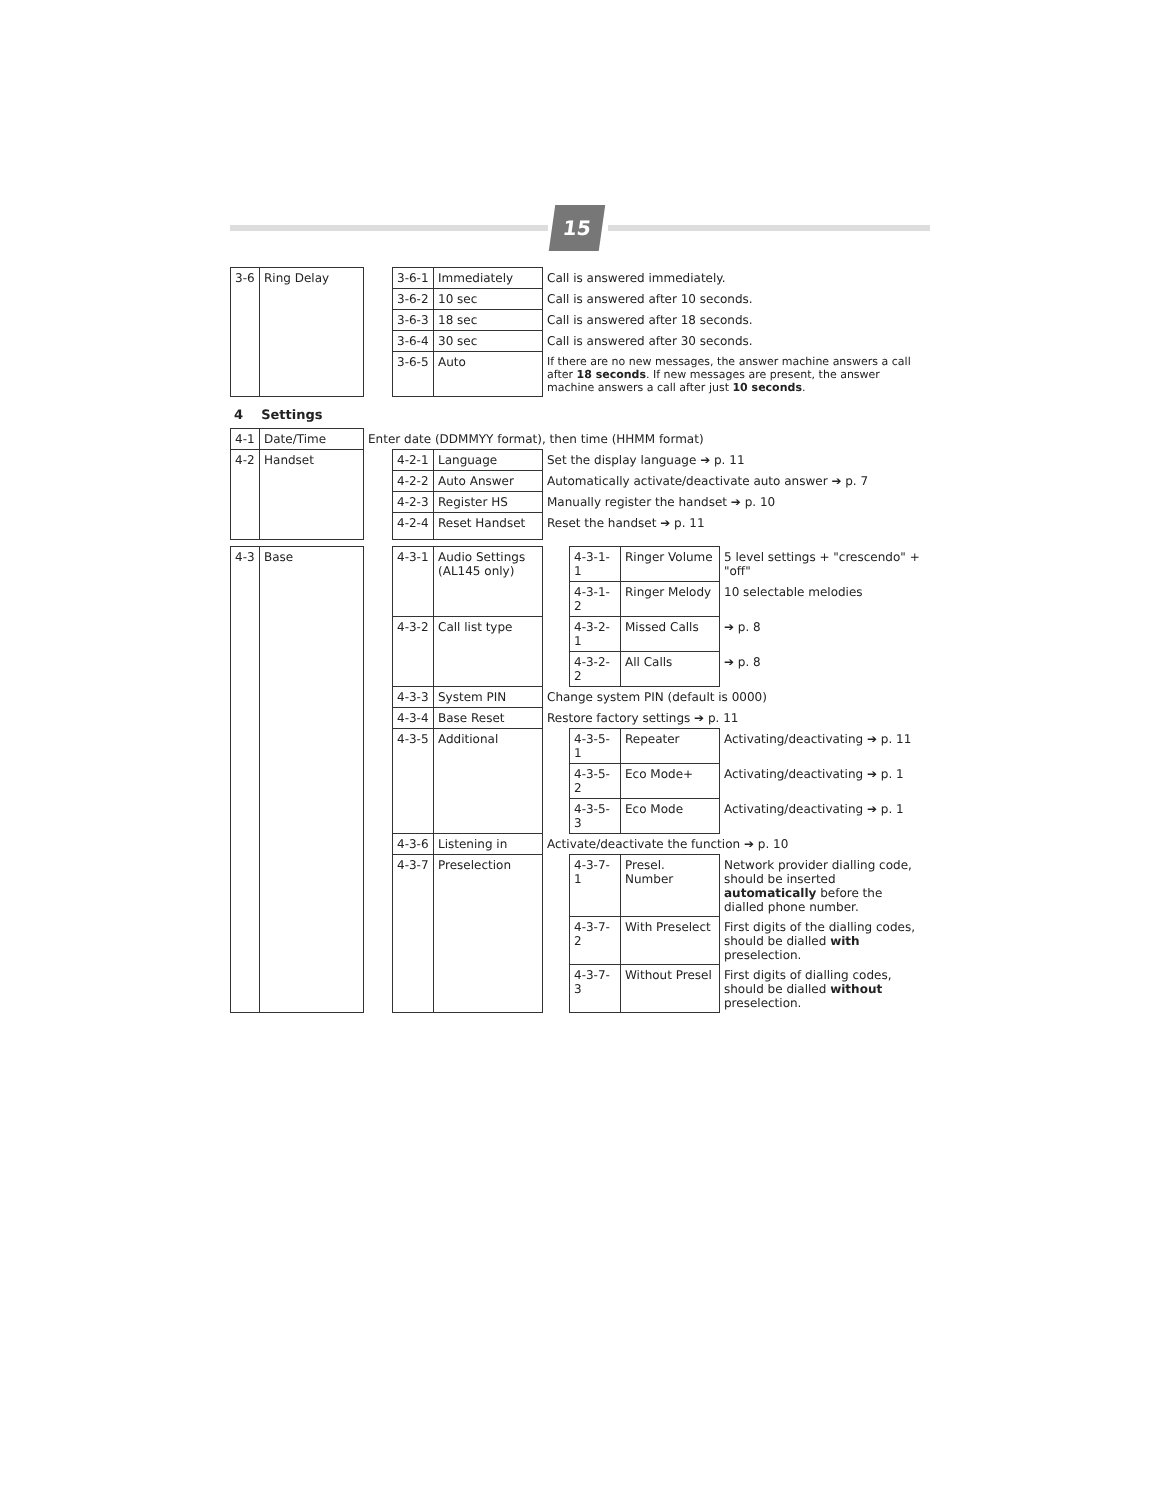15
| 3-6 | Ring Delay | | 3-6-1 | Immediately | Call is answered immediately. |
| | | | 3-6-2 | 10 sec | Call is answered after 10 seconds. |
| | | | 3-6-3 | 18 sec | Call is answered after 18 seconds. |
| | | | 3-6-4 | 30 sec | Call is answered after 30 seconds. |
| | | | 3-6-5 | Auto | If there are no new messages, the answer machine answers a call after 18 seconds . If new messages are present, the answer machine answers a call after just 10 seconds . |
4 Settings
| 4-1 | Date/Time | Enter date (DDMMYY format), then time (HHMM format) | | | |
| 4-2 | Handset | | 4-2-1 | Language | Set the display language ➔ p. 11 |
| | | | 4-2-2 | Auto Answer | Automatically activate/deactivate auto answer ➔ p. 7 |
| | | | 4-2-3 | Register HS | Manually register the handset ➔ p. 10 |
| | | | 4-2-4 | Reset Handset | Reset the handset ➔ p. 11 |
| 4-3 | Base | | 4-3-1 | Audio Settings (AL145 only) | | 4-3-1-1 | Ringer Volume | 5 level settings + "crescendo" + "off" |
| | | | | | | 4-3-1-2 | Ringer Melody | 10 selectable melodies |
| | | | 4-3-2 | Call list type | | 4-3-2-1 | Missed Calls | ➔ p. 8 |
| | | | | | | 4-3-2-2 | All Calls | ➔ p. 8 |
| | | | 4-3-3 | System PIN | Change system PIN (default is 0000) | | | |
| | | | 4-3-4 | Base Reset | Restore factory settings ➔ p. 11 | | | |
| | | | 4-3-5 | Additional | | 4-3-5-1 | Repeater | Activating/deactivating ➔ p. 11 |
| | | | | | | 4-3-5-2 | Eco Mode+ | Activating/deactivating ➔ p. 1 |
| | | | | | | 4-3-5-3 | Eco Mode | Activating/deactivating ➔ p. 1 |
| | | | 4-3-6 | Listening in | Activate/deactivate the function ➔ p. 10 | | | |
| | | | 4-3-7 | Preselection | | 4-3-7-1 | Presel. Number | Network provider dialling code, should be inserted automatically before the dialled phone number. |
| | | | | | | 4-3-7-2 | With Preselect | First digits of the dialling codes, should be dialled with preselection. |
| | | | | | | 4-3-7-3 | Without Presel | First digits of dialling codes, should be dialled without preselection. |